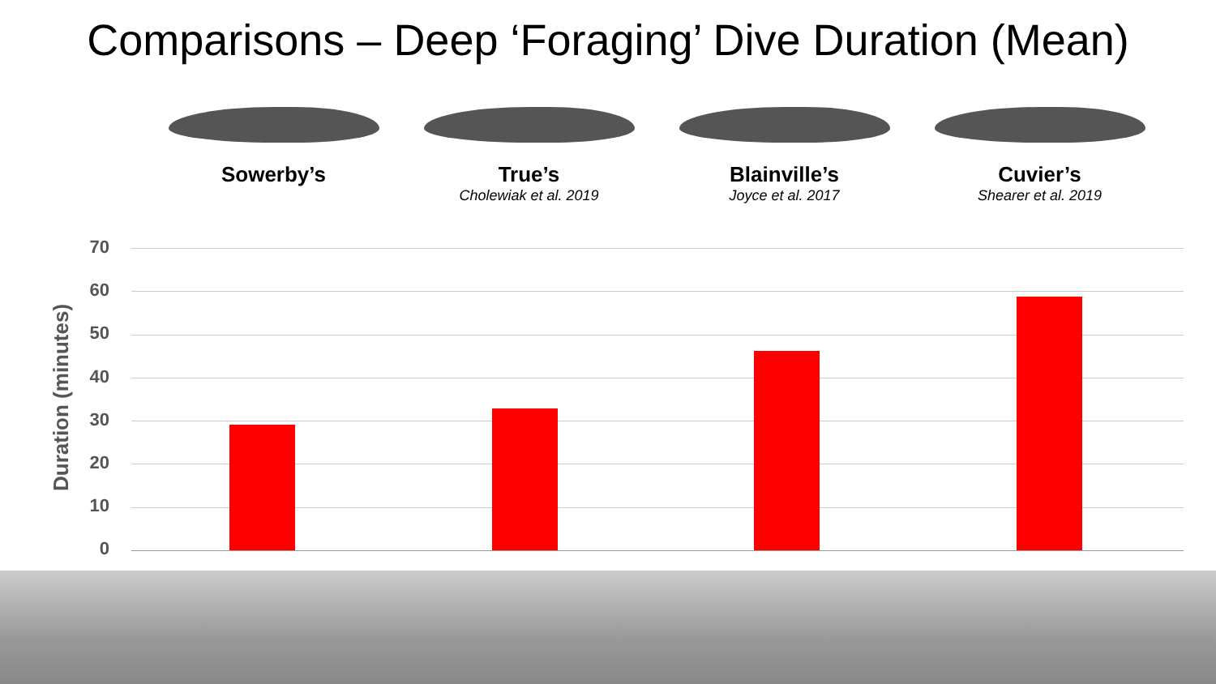Comparisons – Deep ‘Foraging’ Dive Duration (Mean)
Sowerby’s True’s
Cholewiak et al. 2019
Blainville’s
Joyce et al. 2017
Cuvier’s
Shearer et al. 2019
Duration (minutes)
70
60
50
40
30
20
10
0